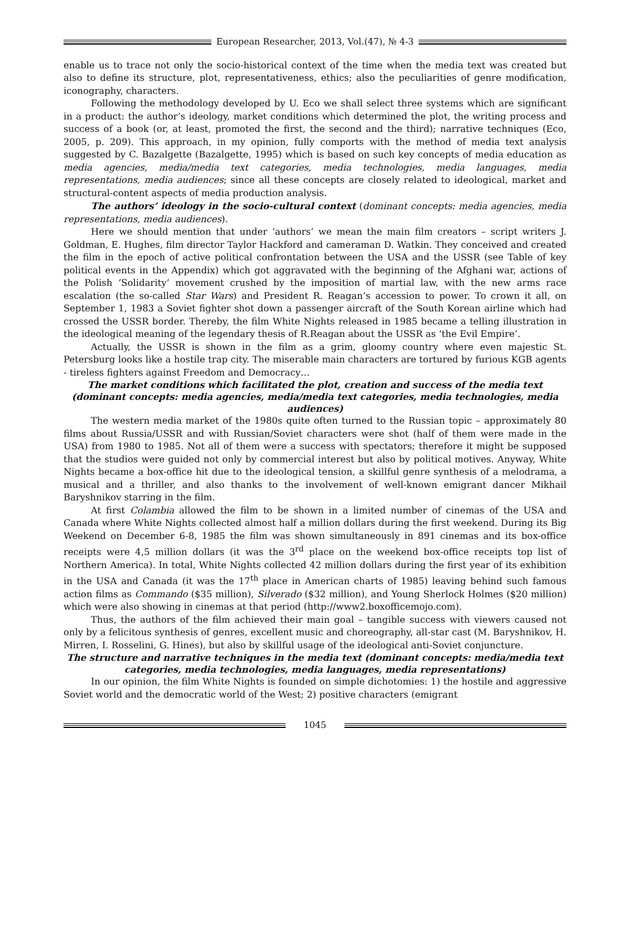European Researcher, 2013, Vol.(47), № 4-3
enable us to trace not only the socio-historical context of the time when the media text was created but also to define its structure, plot, representativeness, ethics; also the peculiarities of genre modification, iconography, characters.
Following the methodology developed by U. Eco we shall select three systems which are significant in a product: the author’s ideology, market conditions which determined the plot, the writing process and success of a book (or, at least, promoted the first, the second and the third); narrative techniques (Eco, 2005, p. 209). This approach, in my opinion, fully comports with the method of media text analysis suggested by C. Bazalgette (Bazalgette, 1995) which is based on such key concepts of media education as media agencies, media/media text categories, media technologies, media languages, media representations, media audiences; since all these concepts are closely related to ideological, market and structural-content aspects of media production analysis.
The authors’ ideology in the socio-cultural context (dominant concepts: media agencies, media representations, media audiences).
Here we should mention that under ‘authors’ we mean the main film creators – script writers J. Goldman, E. Hughes, film director Taylor Hackford and cameraman D. Watkin. They conceived and created the film in the epoch of active political confrontation between the USA and the USSR (see Table of key political events in the Appendix) which got aggravated with the beginning of the Afghani war, actions of the Polish ‘Solidarity’ movement crushed by the imposition of martial law, with the new arms race escalation (the so-called Star Wars) and President R. Reagan’s accession to power. To crown it all, on September 1, 1983 a Soviet fighter shot down a passenger aircraft of the South Korean airline which had crossed the USSR border. Thereby, the film White Nights released in 1985 became a telling illustration in the ideological meaning of the legendary thesis of R.Reagan about the USSR as ‘the Evil Empire’.
Actually, the USSR is shown in the film as a grim, gloomy country where even majestic St. Petersburg looks like a hostile trap city. The miserable main characters are tortured by furious KGB agents - tireless fighters against Freedom and Democracy…
The market conditions which facilitated the plot, creation and success of the media text (dominant concepts: media agencies, media/media text categories, media technologies, media audiences)
The western media market of the 1980s quite often turned to the Russian topic – approximately 80 films about Russia/USSR and with Russian/Soviet characters were shot (half of them were made in the USA) from 1980 to 1985. Not all of them were a success with spectators; therefore it might be supposed that the studios were guided not only by commercial interest but also by political motives. Anyway, White Nights became a box-office hit due to the ideological tension, a skillful genre synthesis of a melodrama, a musical and a thriller, and also thanks to the involvement of well-known emigrant dancer Mikhail Baryshnikov starring in the film.
At first Colambia allowed the film to be shown in a limited number of cinemas of the USA and Canada where White Nights collected almost half a million dollars during the first weekend. During its Big Weekend on December 6-8, 1985 the film was shown simultaneously in 891 cinemas and its box-office receipts were 4,5 million dollars (it was the 3<sup>rd</sup> place on the weekend box-office receipts top list of Northern America). In total, White Nights collected 42 million dollars during the first year of its exhibition in the USA and Canada (it was the 17<sup>th</sup> place in American charts of 1985) leaving behind such famous action films as Commando ($35 million), Silverado ($32 million), and Young Sherlock Holmes ($20 million) which were also showing in cinemas at that period (http://www2.boxofficemojo.com).
Thus, the authors of the film achieved their main goal – tangible success with viewers caused not only by a felicitous synthesis of genres, excellent music and choreography, all-star cast (M. Baryshnikov, H. Mirren, I. Rosselini, G. Hines), but also by skillful usage of the ideological anti-Soviet conjuncture.
The structure and narrative techniques in the media text (dominant concepts: media/media text categories, media technologies, media languages, media representations)
In our opinion, the film White Nights is founded on simple dichotomies: 1) the hostile and aggressive Soviet world and the democratic world of the West; 2) positive characters (emigrant
1045